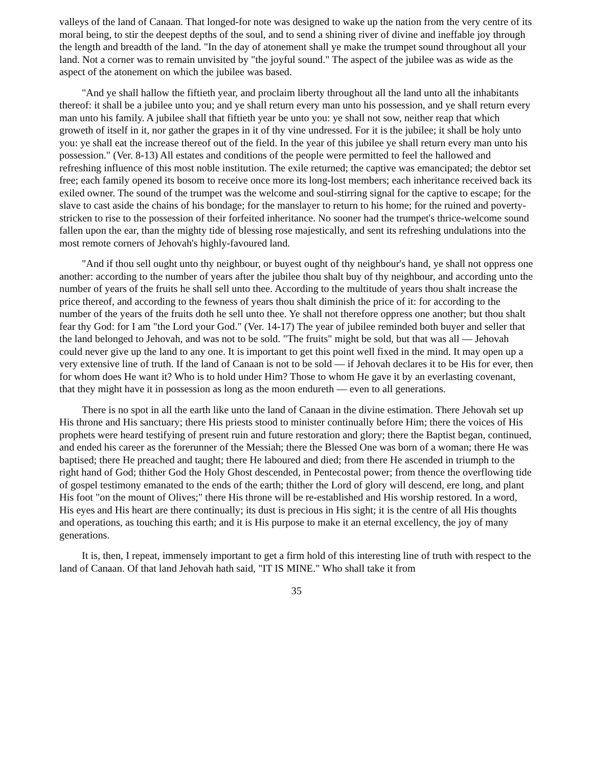valleys of the land of Canaan. That longed-for note was designed to wake up the nation from the very centre of its moral being, to stir the deepest depths of the soul, and to send a shining river of divine and ineffable joy through the length and breadth of the land. "In the day of atonement shall ye make the trumpet sound throughout all your land. Not a corner was to remain unvisited by "the joyful sound." The aspect of the jubilee was as wide as the aspect of the atonement on which the jubilee was based.
"And ye shall hallow the fiftieth year, and proclaim liberty throughout all the land unto all the inhabitants thereof: it shall be a jubilee unto you; and ye shall return every man unto his possession, and ye shall return every man unto his family. A jubilee shall that fiftieth year be unto you: ye shall not sow, neither reap that which groweth of itself in it, nor gather the grapes in it of thy vine undressed. For it is the jubilee; it shall be holy unto you: ye shall eat the increase thereof out of the field. In the year of this jubilee ye shall return every man unto his possession." (Ver. 8-13) All estates and conditions of the people were permitted to feel the hallowed and refreshing influence of this most noble institution. The exile returned; the captive was emancipated; the debtor set free; each family opened its bosom to receive once more its long-lost members; each inheritance received back its exiled owner. The sound of the trumpet was the welcome and soul-stirring signal for the captive to escape; for the slave to cast aside the chains of his bondage; for the manslayer to return to his home; for the ruined and poverty-stricken to rise to the possession of their forfeited inheritance. No sooner had the trumpet's thrice-welcome sound fallen upon the ear, than the mighty tide of blessing rose majestically, and sent its refreshing undulations into the most remote corners of Jehovah's highly-favoured land.
"And if thou sell ought unto thy neighbour, or buyest ought of thy neighbour's hand, ye shall not oppress one another: according to the number of years after the jubilee thou shalt buy of thy neighbour, and according unto the number of years of the fruits he shall sell unto thee. According to the multitude of years thou shalt increase the price thereof, and according to the fewness of years thou shalt diminish the price of it: for according to the number of the years of the fruits doth he sell unto thee. Ye shall not therefore oppress one another; but thou shalt fear thy God: for I am "the Lord your God." (Ver. 14-17) The year of jubilee reminded both buyer and seller that the land belonged to Jehovah, and was not to be sold. "The fruits" might be sold, but that was all — Jehovah could never give up the land to any one. It is important to get this point well fixed in the mind. It may open up a very extensive line of truth. If the land of Canaan is not to be sold — if Jehovah declares it to be His for ever, then for whom does He want it? Who is to hold under Him? Those to whom He gave it by an everlasting covenant, that they might have it in possession as long as the moon endureth — even to all generations.
There is no spot in all the earth like unto the land of Canaan in the divine estimation. There Jehovah set up His throne and His sanctuary; there His priests stood to minister continually before Him; there the voices of His prophets were heard testifying of present ruin and future restoration and glory; there the Baptist began, continued, and ended his career as the forerunner of the Messiah; there the Blessed One was born of a woman; there He was baptised; there He preached and taught; there He laboured and died; from there He ascended in triumph to the right hand of God; thither God the Holy Ghost descended, in Pentecostal power; from thence the overflowing tide of gospel testimony emanated to the ends of the earth; thither the Lord of glory will descend, ere long, and plant His foot "on the mount of Olives;" there His throne will be re-established and His worship restored. In a word, His eyes and His heart are there continually; its dust is precious in His sight; it is the centre of all His thoughts and operations, as touching this earth; and it is His purpose to make it an eternal excellency, the joy of many generations.
It is, then, I repeat, immensely important to get a firm hold of this interesting line of truth with respect to the land of Canaan. Of that land Jehovah hath said, "IT IS MINE." Who shall take it from
35